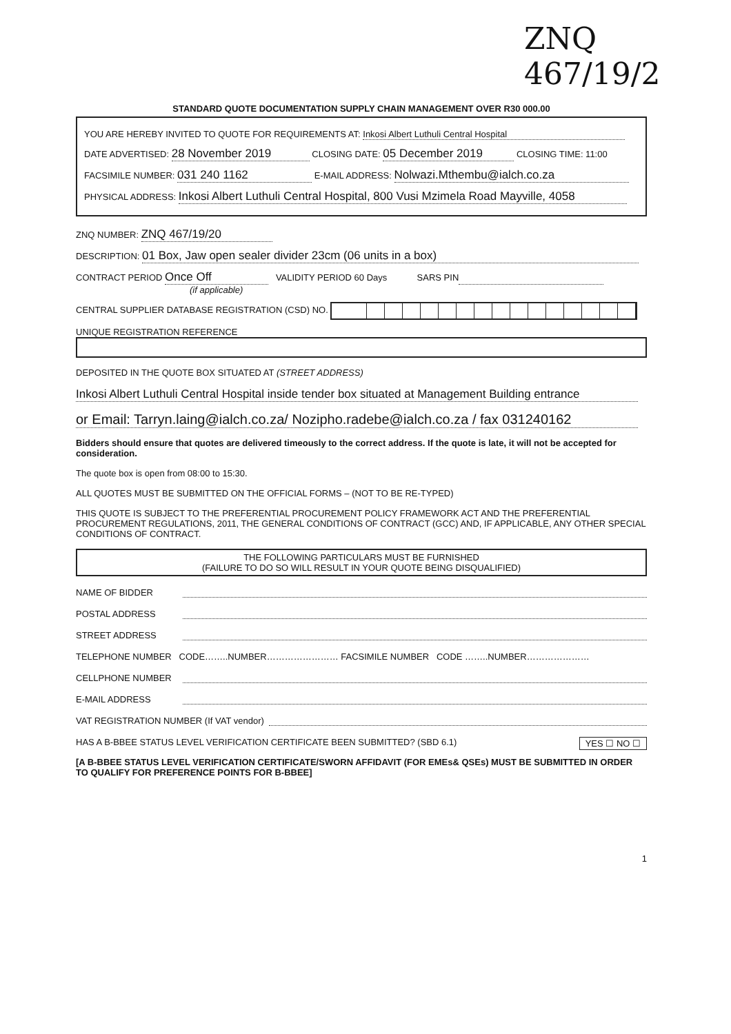ZNQ 467/19/2
STANDARD QUOTE DOCUMENTATION SUPPLY CHAIN MANAGEMENT OVER R30 000.00
YOU ARE HEREBY INVITED TO QUOTE FOR REQUIREMENTS AT: Inkosi Albert Luthuli Central Hospital
DATE ADVERTISED: 28 November 2019 CLOSING DATE: 05 December 2019 CLOSING TIME: 11:00
FACSIMILE NUMBER: 031 240 1162 E-MAIL ADDRESS: Nolwazi.Mthembu@ialch.co.za
PHYSICAL ADDRESS: Inkosi Albert Luthuli Central Hospital, 800 Vusi Mzimela Road Mayville, 4058
ZNQ NUMBER: ZNQ 467/19/20
DESCRIPTION: 01 Box, Jaw open sealer divider 23cm (06 units in a box)
CONTRACT PERIOD Once Off VALIDITY PERIOD 60 Days SARS PIN
(if applicable)
CENTRAL SUPPLIER DATABASE REGISTRATION (CSD) NO.
UNIQUE REGISTRATION REFERENCE
DEPOSITED IN THE QUOTE BOX SITUATED AT (STREET ADDRESS)
Inkosi Albert Luthuli Central Hospital inside tender box situated at Management Building entrance
or Email: Tarryn.laing@ialch.co.za/ Nozipho.radebe@ialch.co.za / fax 031240162
Bidders should ensure that quotes are delivered timeously to the correct address. If the quote is late, it will not be accepted for consideration.
The quote box is open from 08:00 to 15:30.
ALL QUOTES MUST BE SUBMITTED ON THE OFFICIAL FORMS – (NOT TO BE RE-TYPED)
THIS QUOTE IS SUBJECT TO THE PREFERENTIAL PROCUREMENT POLICY FRAMEWORK ACT AND THE PREFERENTIAL PROCUREMENT REGULATIONS, 2011, THE GENERAL CONDITIONS OF CONTRACT (GCC) AND, IF APPLICABLE, ANY OTHER SPECIAL CONDITIONS OF CONTRACT.
THE FOLLOWING PARTICULARS MUST BE FURNISHED
(FAILURE TO DO SO WILL RESULT IN YOUR QUOTE BEING DISQUALIFIED)
NAME OF BIDDER
POSTAL ADDRESS
STREET ADDRESS
TELEPHONE NUMBER CODE……..NUMBER…………………… FACSIMILE NUMBER CODE ……..NUMBER…………………
CELLPHONE NUMBER
E-MAIL ADDRESS
VAT REGISTRATION NUMBER (If VAT vendor)
HAS A B-BBEE STATUS LEVEL VERIFICATION CERTIFICATE BEEN SUBMITTED? (SBD 6.1) YES ☐ NO ☐
[A B-BBEE STATUS LEVEL VERIFICATION CERTIFICATE/SWORN AFFIDAVIT (FOR EMEs& QSEs) MUST BE SUBMITTED IN ORDER TO QUALIFY FOR PREFERENCE POINTS FOR B-BBEE]
1